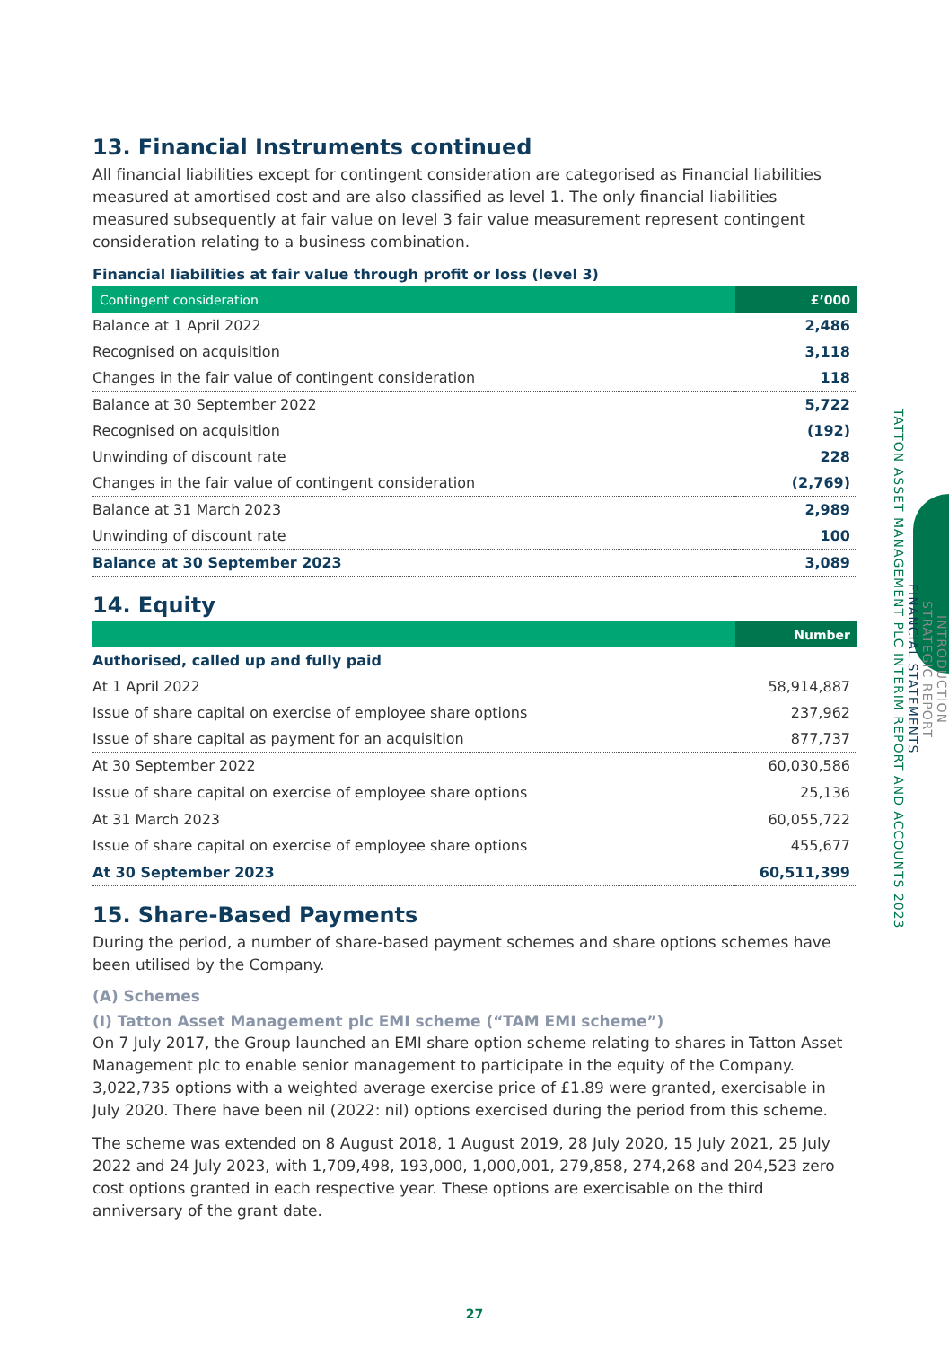13. Financial Instruments continued
All financial liabilities except for contingent consideration are categorised as Financial liabilities measured at amortised cost and are also classified as level 1. The only financial liabilities measured subsequently at fair value on level 3 fair value measurement represent contingent consideration relating to a business combination.
Financial liabilities at fair value through profit or loss (level 3)
| Contingent consideration | £’000 |
| --- | --- |
| Balance at 1 April 2022 | 2,486 |
| Recognised on acquisition | 3,118 |
| Changes in the fair value of contingent consideration | 118 |
| Balance at 30 September 2022 | 5,722 |
| Recognised on acquisition | (192) |
| Unwinding of discount rate | 228 |
| Changes in the fair value of contingent consideration | (2,769) |
| Balance at 31 March 2023 | 2,989 |
| Unwinding of discount rate | 100 |
| Balance at 30 September 2023 | 3,089 |
14. Equity
| | Number |
| --- | --- |
| Authorised, called up and fully paid | |
| At 1 April 2022 | 58,914,887 |
| Issue of share capital on exercise of employee share options | 237,962 |
| Issue of share capital as payment for an acquisition | 877,737 |
| At 30 September 2022 | 60,030,586 |
| Issue of share capital on exercise of employee share options | 25,136 |
| At 31 March 2023 | 60,055,722 |
| Issue of share capital on exercise of employee share options | 455,677 |
| At 30 September 2023 | 60,511,399 |
15. Share-Based Payments
During the period, a number of share-based payment schemes and share options schemes have been utilised by the Company.
(A) Schemes
(I) Tatton Asset Management plc EMI scheme (“TAM EMI scheme”)
On 7 July 2017, the Group launched an EMI share option scheme relating to shares in Tatton Asset Management plc to enable senior management to participate in the equity of the Company. 3,022,735 options with a weighted average exercise price of £1.89 were granted, exercisable in July 2020. There have been nil (2022: nil) options exercised during the period from this scheme.
The scheme was extended on 8 August 2018, 1 August 2019, 28 July 2020, 15 July 2021, 25 July 2022 and 24 July 2023, with 1,709,498, 193,000, 1,000,001, 279,858, 274,268 and 204,523 zero cost options granted in each respective year. These options are exercisable on the third anniversary of the grant date.
INTRODUCTION
STRATEGIC REPORT
FINANCIAL STATEMENTS
TATTON ASSET MANAGEMENT PLC INTERIM REPORT AND ACCOUNTS 2023
27